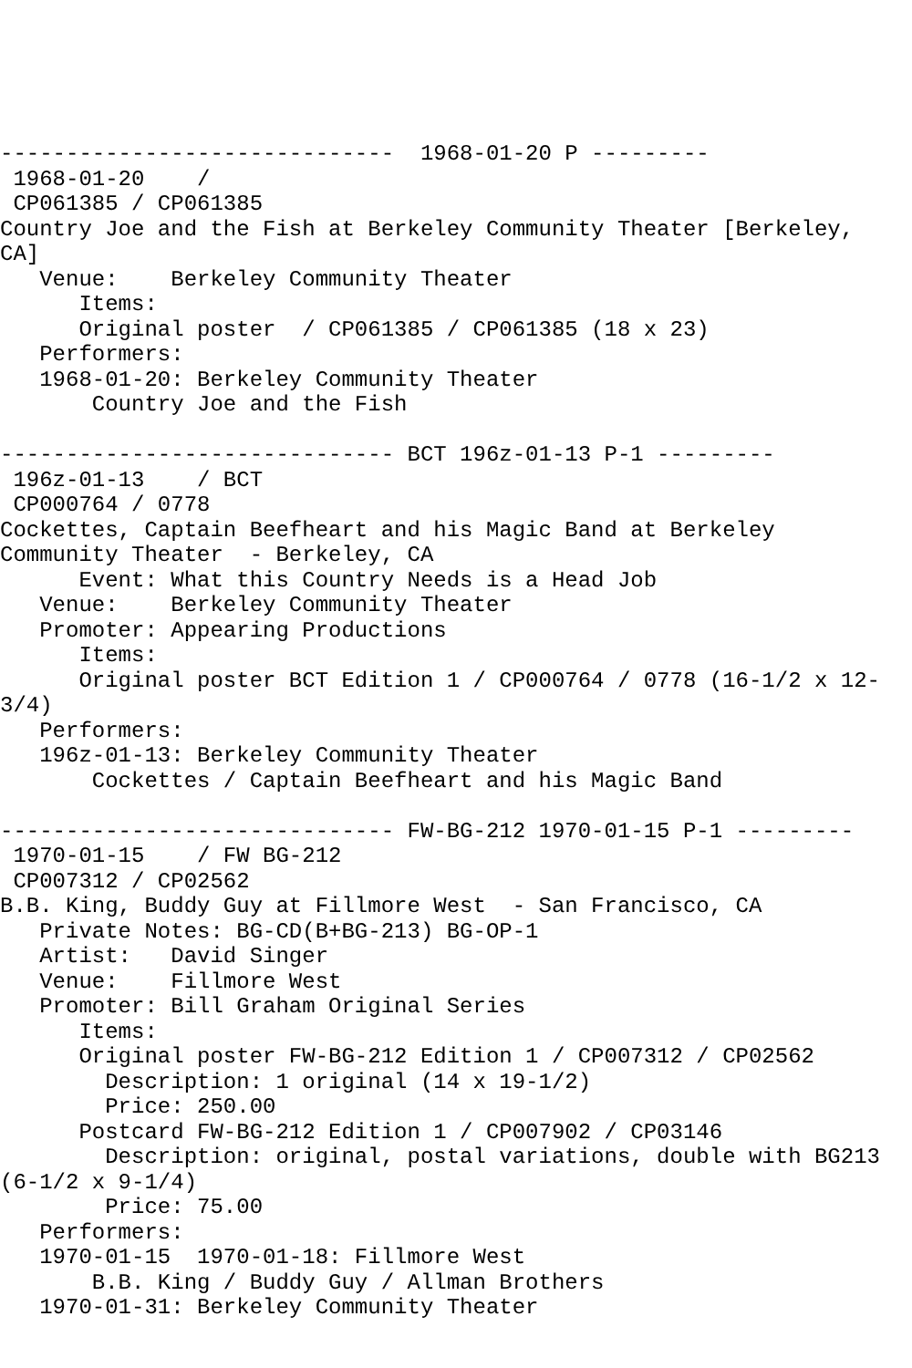------------------------------  1968-01-20 P ---------
 1968-01-20    /
 CP061385 / CP061385
Country Joe and the Fish at Berkeley Community Theater [Berkeley,
CA]
   Venue:    Berkeley Community Theater
      Items:
      Original poster  / CP061385 / CP061385 (18 x 23)
   Performers:
   1968-01-20: Berkeley Community Theater
       Country Joe and the Fish

------------------------------ BCT 196z-01-13 P-1 ---------
 196z-01-13    / BCT
 CP000764 / 0778
Cockettes, Captain Beefheart and his Magic Band at Berkeley
Community Theater  - Berkeley, CA
      Event: What this Country Needs is a Head Job
   Venue:    Berkeley Community Theater
   Promoter: Appearing Productions
      Items:
      Original poster BCT Edition 1 / CP000764 / 0778 (16-1/2 x 12-
3/4)
   Performers:
   196z-01-13: Berkeley Community Theater
       Cockettes / Captain Beefheart and his Magic Band

------------------------------ FW-BG-212 1970-01-15 P-1 ---------
 1970-01-15    / FW BG-212
 CP007312 / CP02562
B.B. King, Buddy Guy at Fillmore West  - San Francisco, CA
   Private Notes: BG-CD(B+BG-213) BG-OP-1
   Artist:   David Singer
   Venue:    Fillmore West
   Promoter: Bill Graham Original Series
      Items:
      Original poster FW-BG-212 Edition 1 / CP007312 / CP02562
        Description: 1 original (14 x 19-1/2)
        Price: 250.00
      Postcard FW-BG-212 Edition 1 / CP007902 / CP03146
        Description: original, postal variations, double with BG213
(6-1/2 x 9-1/4)
        Price: 75.00
   Performers:
   1970-01-15  1970-01-18: Fillmore West
       B.B. King / Buddy Guy / Allman Brothers
   1970-01-31: Berkeley Community Theater